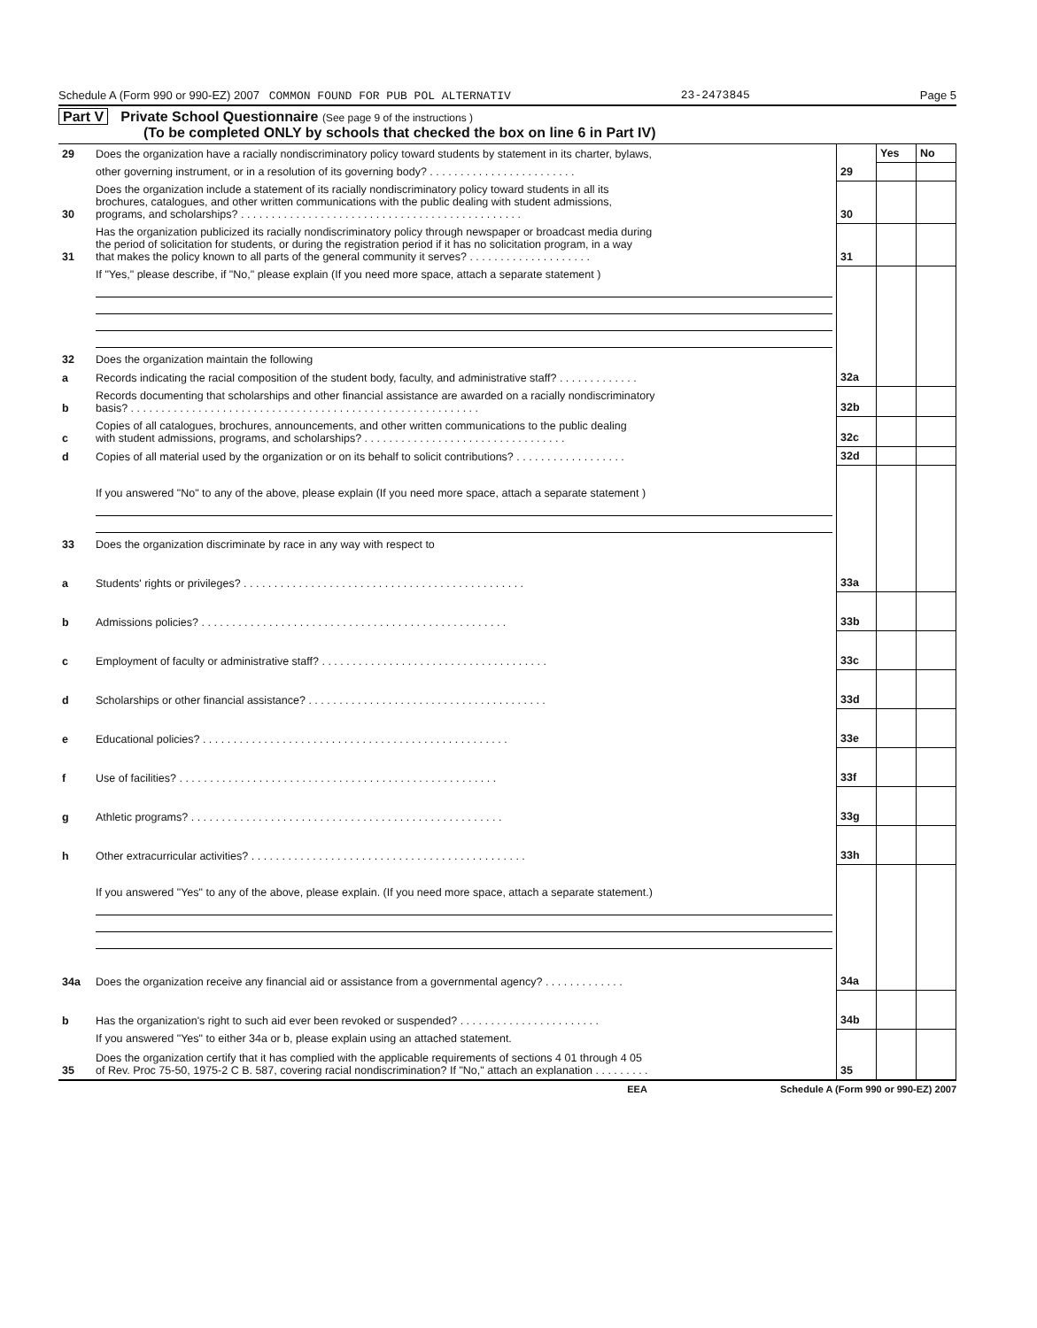Schedule A (Form 990 or 990-EZ) 2007 COMMON FOUND FOR PUB POL ALTERNATIV 23-2473845 Page 5
Part V Private School Questionnaire (See page 9 of the instructions )
(To be completed ONLY by schools that checked the box on line 6 in Part IV)
| 29 | Does the organization have a racially nondiscriminatory policy toward students by statement in its charter, bylaws, | | Yes | No |
| | other governing instrument, or in a resolution of its governing body? . . . . . . . . . . . . . . . . . . . . . . . . | 29 | | |
| 30 | Does the organization include a statement of its racially nondiscriminatory policy toward students in all its brochures, catalogues, and other written communications with the public dealing with student admissions, programs, and scholarships? . . . . . . . . . . . . . . . . . . . . . . . . . . . . . . . . . . . . . . . . . . . . . . | 30 | | |
| 31 | Has the organization publicized its racially nondiscriminatory policy through newspaper or broadcast media during the period of solicitation for students, or during the registration period if it has no solicitation program, in a way that makes the policy known to all parts of the general community it serves? . . . . . . . . . . . . . . . . . . . . | 31 | | |
| | If "Yes," please describe, if "No," please explain (If you need more space, attach a separate statement ) | | | |
| 32 | Does the organization maintain the following | | | |
| a | Records indicating the racial composition of the student body, faculty, and administrative staff? . . . . . . . . . . . . . | 32a | | |
| b | Records documenting that scholarships and other financial assistance are awarded on a racially nondiscriminatory basis? . . . . . . . . . . . . . . . . . . . . . . . . . . . . . . . . . . . . . . . . . . . . . . . . . . . . . . . . . | 32b | | |
| c | Copies of all catalogues, brochures, announcements, and other written communications to the public dealing with student admissions, programs, and scholarships? . . . . . . . . . . . . . . . . . . . . . . . . . . . . . . . . . | 32c | | |
| d | Copies of all material used by the organization or on its behalf to solicit contributions? . . . . . . . . . . . . . . . . . . | 32d | | |
| | If you answered "No" to any of the above, please explain (If you need more space, attach a separate statement ) | | | |
| 33 | Does the organization discriminate by race in any way with respect to | | | |
| a | Students' rights or privileges? . . . . . . . . . . . . . . . . . . . . . . . . . . . . . . . . . . . . . . . . . . . . . . | 33a | | |
| b | Admissions policies? . . . . . . . . . . . . . . . . . . . . . . . . . . . . . . . . . . . . . . . . . . . . . . . . . . | 33b | | |
| c | Employment of faculty or administrative staff? . . . . . . . . . . . . . . . . . . . . . . . . . . . . . . . . . . . . . | 33c | | |
| d | Scholarships or other financial assistance? . . . . . . . . . . . . . . . . . . . . . . . . . . . . . . . . . . . . . . . | 33d | | |
| e | Educational policies? . . . . . . . . . . . . . . . . . . . . . . . . . . . . . . . . . . . . . . . . . . . . . . . . . . | 33e | | |
| f | Use of facilities? . . . . . . . . . . . . . . . . . . . . . . . . . . . . . . . . . . . . . . . . . . . . . . . . . . . . | 33f | | |
| g | Athletic programs? . . . . . . . . . . . . . . . . . . . . . . . . . . . . . . . . . . . . . . . . . . . . . . . . . . . | 33g | | |
| h | Other extracurricular activities? . . . . . . . . . . . . . . . . . . . . . . . . . . . . . . . . . . . . . . . . . . . . . | 33h | | |
| | If you answered "Yes" to any of the above, please explain. (If you need more space, attach a separate statement.) | | | |
| 34a | Does the organization receive any financial aid or assistance from a governmental agency? . . . . . . . . . . . . . | 34a | | |
| b | Has the organization's right to such aid ever been revoked or suspended? . . . . . . . . . . . . . . . . . . . . . . . | 34b | | |
| | If you answered "Yes" to either 34a or b, please explain using an attached statement. | | | |
| 35 | Does the organization certify that it has complied with the applicable requirements of sections 4 01 through 4 05 of Rev. Proc 75-50, 1975-2 C B. 587, covering racial nondiscrimination? If "No," attach an explanation . . . . . . . . . | 35 | | |
EEA Schedule A (Form 990 or 990-EZ) 2007